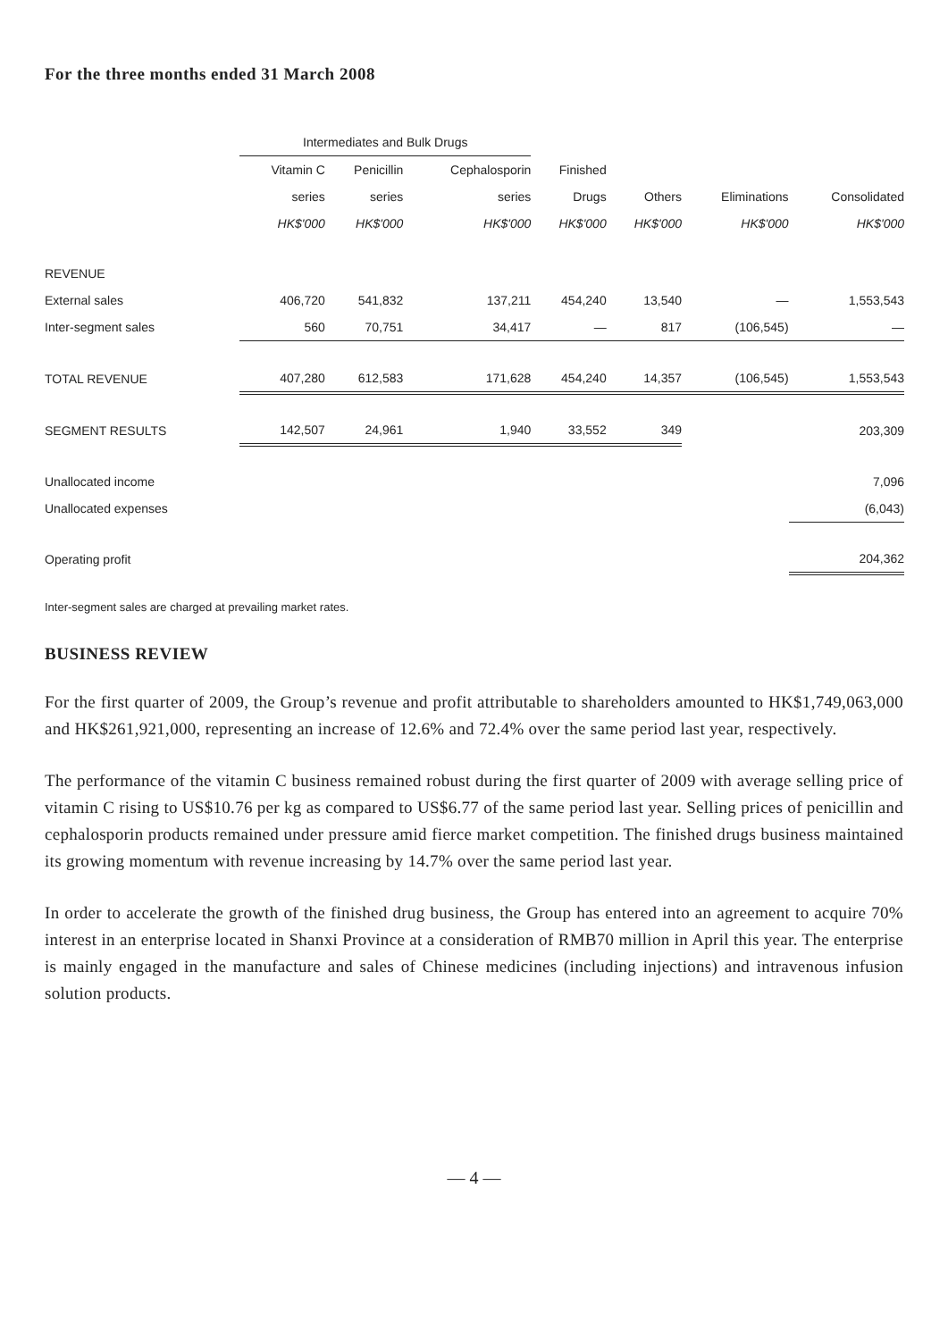For the three months ended 31 March 2008
| | Intermediates and Bulk Drugs | | | | | | |
| | Vitamin C | Penicillin | Cephalosporin | Finished | | | |
| | series | series | series | Drugs | Others | Eliminations | Consolidated |
| | HK$'000 | HK$'000 | HK$'000 | HK$'000 | HK$'000 | HK$'000 | HK$'000 |
| REVENUE | | | | | | | |
| External sales | 406,720 | 541,832 | 137,211 | 454,240 | 13,540 | — | 1,553,543 |
| Inter-segment sales | 560 | 70,751 | 34,417 | — | 817 | (106,545) | — |
| TOTAL REVENUE | 407,280 | 612,583 | 171,628 | 454,240 | 14,357 | (106,545) | 1,553,543 |
| SEGMENT RESULTS | 142,507 | 24,961 | 1,940 | 33,552 | 349 | | 203,309 |
| Unallocated income | | | | | | | 7,096 |
| Unallocated expenses | | | | | | | (6,043) |
| Operating profit | | | | | | | 204,362 |
Inter-segment sales are charged at prevailing market rates.
BUSINESS REVIEW
For the first quarter of 2009, the Group’s revenue and profit attributable to shareholders amounted to HK$1,749,063,000 and HK$261,921,000, representing an increase of 12.6% and 72.4% over the same period last year, respectively.
The performance of the vitamin C business remained robust during the first quarter of 2009 with average selling price of vitamin C rising to US$10.76 per kg as compared to US$6.77 of the same period last year. Selling prices of penicillin and cephalosporin products remained under pressure amid fierce market competition. The finished drugs business maintained its growing momentum with revenue increasing by 14.7% over the same period last year.
In order to accelerate the growth of the finished drug business, the Group has entered into an agreement to acquire 70% interest in an enterprise located in Shanxi Province at a consideration of RMB70 million in April this year. The enterprise is mainly engaged in the manufacture and sales of Chinese medicines (including injections) and intravenous infusion solution products.
— 4 —